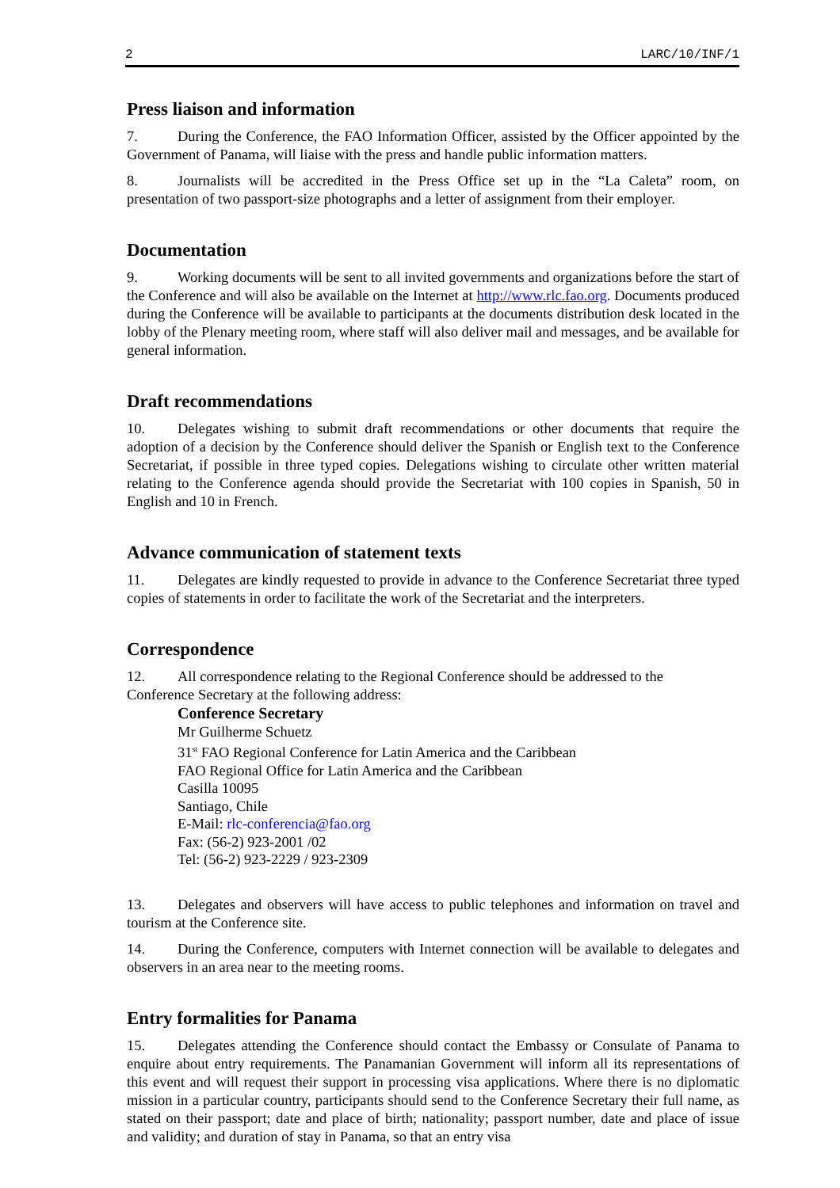2 LARC/10/INF/1
Press liaison and information
7. During the Conference, the FAO Information Officer, assisted by the Officer appointed by the Government of Panama, will liaise with the press and handle public information matters.
8. Journalists will be accredited in the Press Office set up in the “La Caleta” room, on presentation of two passport-size photographs and a letter of assignment from their employer.
Documentation
9. Working documents will be sent to all invited governments and organizations before the start of the Conference and will also be available on the Internet at http://www.rlc.fao.org. Documents produced during the Conference will be available to participants at the documents distribution desk located in the lobby of the Plenary meeting room, where staff will also deliver mail and messages, and be available for general information.
Draft recommendations
10. Delegates wishing to submit draft recommendations or other documents that require the adoption of a decision by the Conference should deliver the Spanish or English text to the Conference Secretariat, if possible in three typed copies. Delegations wishing to circulate other written material relating to the Conference agenda should provide the Secretariat with 100 copies in Spanish, 50 in English and 10 in French.
Advance communication of statement texts
11. Delegates are kindly requested to provide in advance to the Conference Secretariat three typed copies of statements in order to facilitate the work of the Secretariat and the interpreters.
Correspondence
12. All correspondence relating to the Regional Conference should be addressed to the
Conference Secretary at the following address:
Conference Secretary
Mr Guilherme Schuetz
31<sup>st</sup> FAO Regional Conference for Latin America and the Caribbean
FAO Regional Office for Latin America and the Caribbean
Casilla 10095
Santiago, Chile
E-Mail: rlc-conferencia@fao.org
Fax: (56-2) 923-2001 /02
Tel: (56-2) 923-2229 / 923-2309
13. Delegates and observers will have access to public telephones and information on travel and tourism at the Conference site.
14. During the Conference, computers with Internet connection will be available to delegates and observers in an area near to the meeting rooms.
Entry formalities for Panama
15. Delegates attending the Conference should contact the Embassy or Consulate of Panama to enquire about entry requirements. The Panamanian Government will inform all its representations of this event and will request their support in processing visa applications. Where there is no diplomatic mission in a particular country, participants should send to the Conference Secretary their full name, as stated on their passport; date and place of birth; nationality; passport number, date and place of issue and validity; and duration of stay in Panama, so that an entry visa